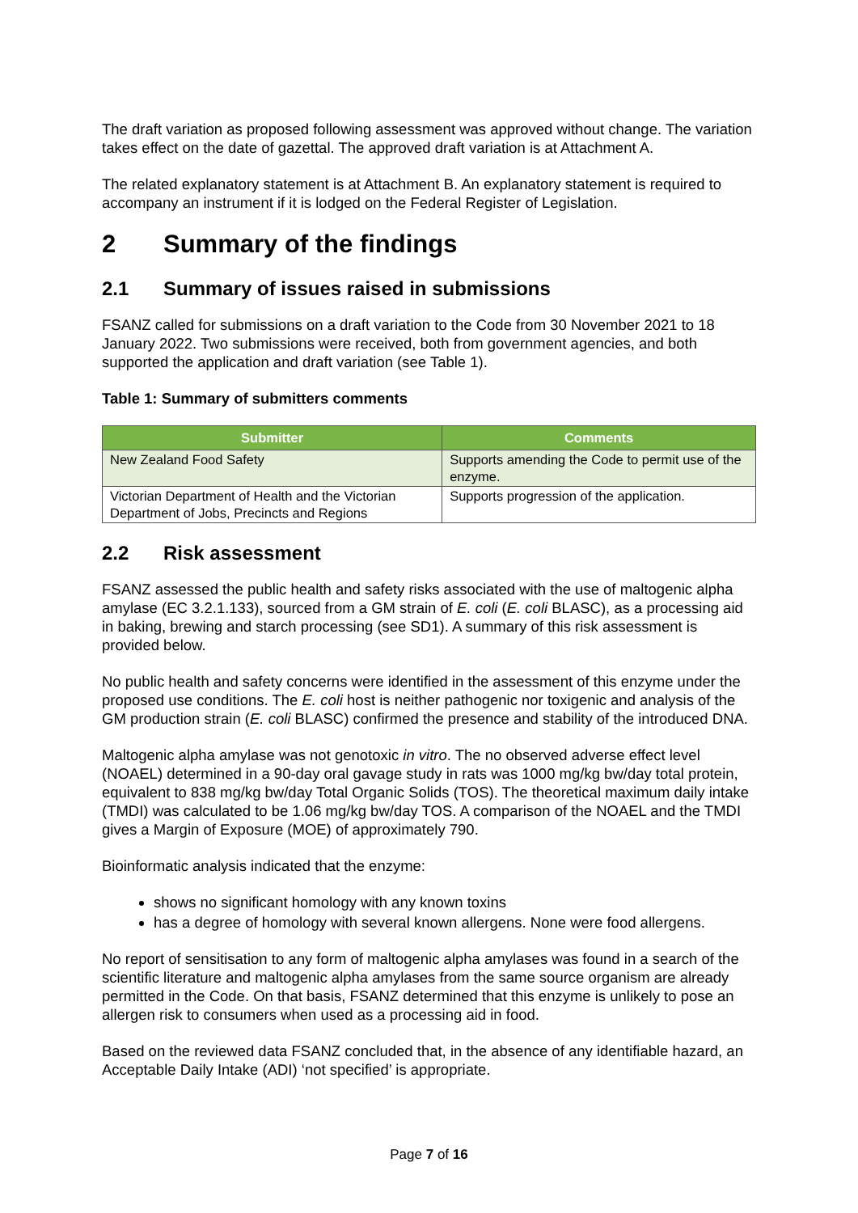The draft variation as proposed following assessment was approved without change. The variation takes effect on the date of gazettal. The approved draft variation is at Attachment A.
The related explanatory statement is at Attachment B. An explanatory statement is required to accompany an instrument if it is lodged on the Federal Register of Legislation.
2 Summary of the findings
2.1 Summary of issues raised in submissions
FSANZ called for submissions on a draft variation to the Code from 30 November 2021 to 18 January 2022. Two submissions were received, both from government agencies, and both supported the application and draft variation (see Table 1).
Table 1: Summary of submitters comments
| Submitter | Comments |
| --- | --- |
| New Zealand Food Safety | Supports amending the Code to permit use of the enzyme. |
| Victorian Department of Health and the Victorian Department of Jobs, Precincts and Regions | Supports progression of the application. |
2.2 Risk assessment
FSANZ assessed the public health and safety risks associated with the use of maltogenic alpha amylase (EC 3.2.1.133), sourced from a GM strain of E. coli (E. coli BLASC), as a processing aid in baking, brewing and starch processing (see SD1). A summary of this risk assessment is provided below.
No public health and safety concerns were identified in the assessment of this enzyme under the proposed use conditions. The E. coli host is neither pathogenic nor toxigenic and analysis of the GM production strain (E. coli BLASC) confirmed the presence and stability of the introduced DNA.
Maltogenic alpha amylase was not genotoxic in vitro. The no observed adverse effect level (NOAEL) determined in a 90-day oral gavage study in rats was 1000 mg/kg bw/day total protein, equivalent to 838 mg/kg bw/day Total Organic Solids (TOS). The theoretical maximum daily intake (TMDI) was calculated to be 1.06 mg/kg bw/day TOS. A comparison of the NOAEL and the TMDI gives a Margin of Exposure (MOE) of approximately 790.
Bioinformatic analysis indicated that the enzyme:
shows no significant homology with any known toxins
has a degree of homology with several known allergens. None were food allergens.
No report of sensitisation to any form of maltogenic alpha amylases was found in a search of the scientific literature and maltogenic alpha amylases from the same source organism are already permitted in the Code. On that basis, FSANZ determined that this enzyme is unlikely to pose an allergen risk to consumers when used as a processing aid in food.
Based on the reviewed data FSANZ concluded that, in the absence of any identifiable hazard, an Acceptable Daily Intake (ADI) ‘not specified’ is appropriate.
Page 7 of 16